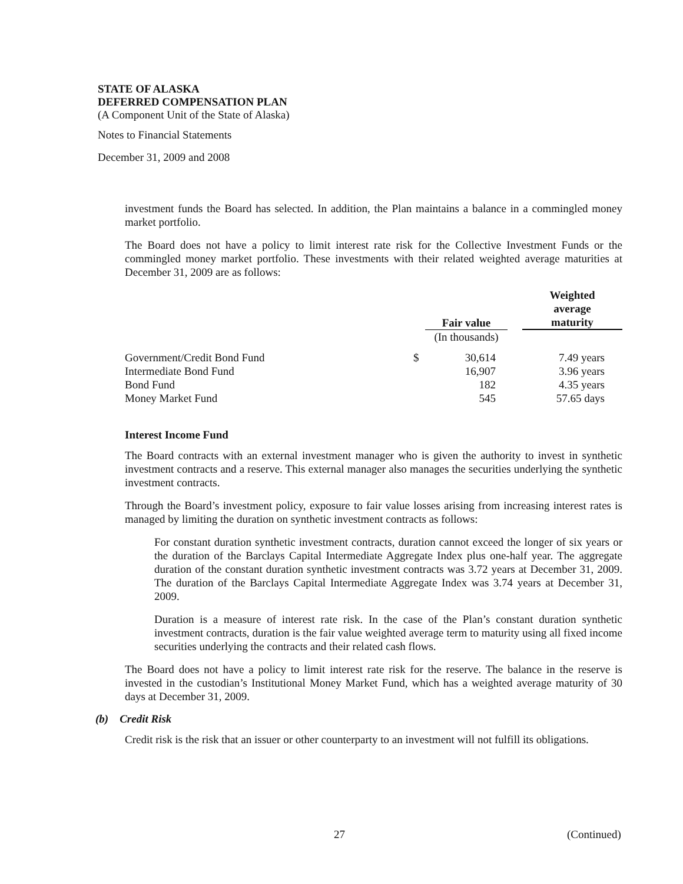STATE OF ALASKA
DEFERRED COMPENSATION PLAN
(A Component Unit of the State of Alaska)
Notes to Financial Statements
December 31, 2009 and 2008
investment funds the Board has selected. In addition, the Plan maintains a balance in a commingled money market portfolio.
The Board does not have a policy to limit interest rate risk for the Collective Investment Funds or the commingled money market portfolio. These investments with their related weighted average maturities at December 31, 2009 are as follows:
| | | Fair value | | Weighted average maturity |
| --- | --- | --- | --- | --- |
| | | (In thousands) | | |
| Government/Credit Bond Fund | $ | 30,614 | | 7.49 years |
| Intermediate Bond Fund | | 16,907 | | 3.96 years |
| Bond Fund | | 182 | | 4.35 years |
| Money Market Fund | | 545 | | 57.65 days |
Interest Income Fund
The Board contracts with an external investment manager who is given the authority to invest in synthetic investment contracts and a reserve. This external manager also manages the securities underlying the synthetic investment contracts.
Through the Board’s investment policy, exposure to fair value losses arising from increasing interest rates is managed by limiting the duration on synthetic investment contracts as follows:
For constant duration synthetic investment contracts, duration cannot exceed the longer of six years or the duration of the Barclays Capital Intermediate Aggregate Index plus one-half year. The aggregate duration of the constant duration synthetic investment contracts was 3.72 years at December 31, 2009. The duration of the Barclays Capital Intermediate Aggregate Index was 3.74 years at December 31, 2009.
Duration is a measure of interest rate risk. In the case of the Plan’s constant duration synthetic investment contracts, duration is the fair value weighted average term to maturity using all fixed income securities underlying the contracts and their related cash flows.
The Board does not have a policy to limit interest rate risk for the reserve. The balance in the reserve is invested in the custodian’s Institutional Money Market Fund, which has a weighted average maturity of 30 days at December 31, 2009.
(b) Credit Risk
Credit risk is the risk that an issuer or other counterparty to an investment will not fulfill its obligations.
27 (Continued)